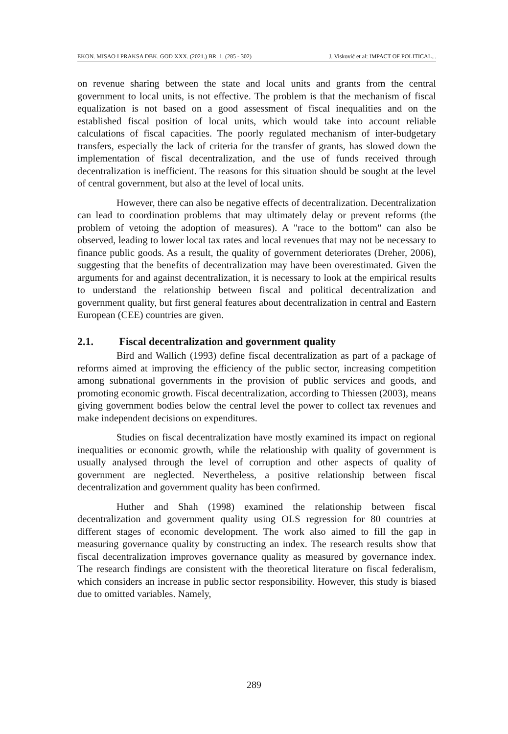EKON. MISAO I PRAKSA DBK. GOD XXX. (2021.) BR. 1. (285 - 302) J. Visković et al: IMPACT OF POLITICAL...
on revenue sharing between the state and local units and grants from the central government to local units, is not effective. The problem is that the mechanism of fiscal equalization is not based on a good assessment of fiscal inequalities and on the established fiscal position of local units, which would take into account reliable calculations of fiscal capacities. The poorly regulated mechanism of inter-budgetary transfers, especially the lack of criteria for the transfer of grants, has slowed down the implementation of fiscal decentralization, and the use of funds received through decentralization is inefficient. The reasons for this situation should be sought at the level of central government, but also at the level of local units.
However, there can also be negative effects of decentralization. Decentralization can lead to coordination problems that may ultimately delay or prevent reforms (the problem of vetoing the adoption of measures). A "race to the bottom" can also be observed, leading to lower local tax rates and local revenues that may not be necessary to finance public goods. As a result, the quality of government deteriorates (Dreher, 2006), suggesting that the benefits of decentralization may have been overestimated. Given the arguments for and against decentralization, it is necessary to look at the empirical results to understand the relationship between fiscal and political decentralization and government quality, but first general features about decentralization in central and Eastern European (CEE) countries are given.
2.1. Fiscal decentralization and government quality
Bird and Wallich (1993) define fiscal decentralization as part of a package of reforms aimed at improving the efficiency of the public sector, increasing competition among subnational governments in the provision of public services and goods, and promoting economic growth. Fiscal decentralization, according to Thiessen (2003), means giving government bodies below the central level the power to collect tax revenues and make independent decisions on expenditures.
Studies on fiscal decentralization have mostly examined its impact on regional inequalities or economic growth, while the relationship with quality of government is usually analysed through the level of corruption and other aspects of quality of government are neglected. Nevertheless, a positive relationship between fiscal decentralization and government quality has been confirmed.
Huther and Shah (1998) examined the relationship between fiscal decentralization and government quality using OLS regression for 80 countries at different stages of economic development. The work also aimed to fill the gap in measuring governance quality by constructing an index. The research results show that fiscal decentralization improves governance quality as measured by governance index. The research findings are consistent with the theoretical literature on fiscal federalism, which considers an increase in public sector responsibility. However, this study is biased due to omitted variables. Namely,
289